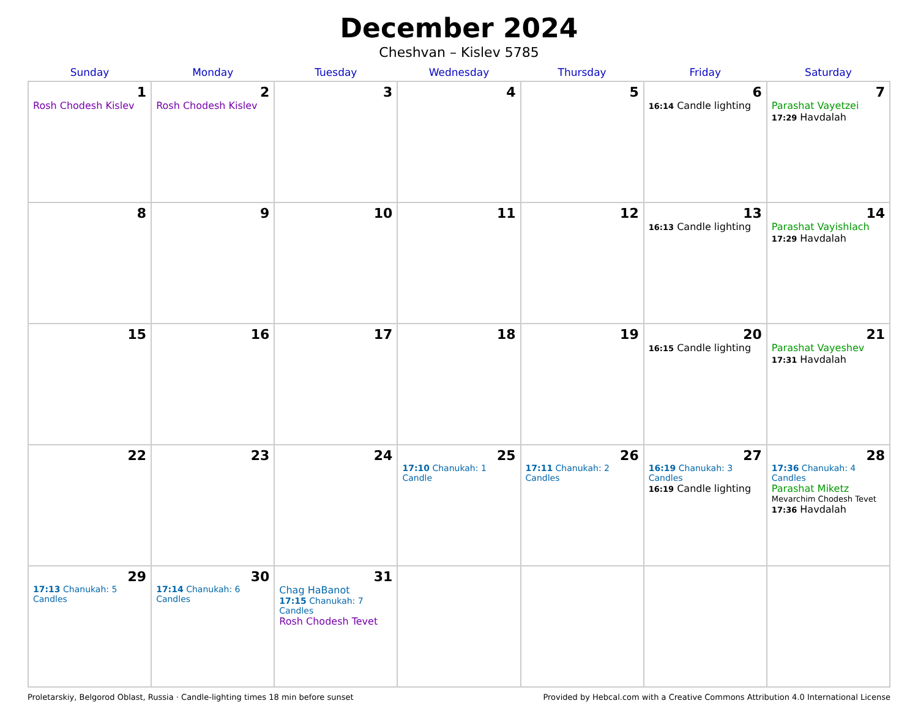December 2024
Cheshvan – Kislev 5785
| Sunday | Monday | Tuesday | Wednesday | Thursday | Friday | Saturday |
| --- | --- | --- | --- | --- | --- | --- |
| 1 Rosh Chodesh Kislev | 2 Rosh Chodesh Kislev | 3 | 4 | 5 | 6 16:14 Candle lighting | 7 Parashat Vayetzei 17:29 Havdalah |
| 8 | 9 | 10 | 11 | 12 | 13 16:13 Candle lighting | 14 Parashat Vayishlach 17:29 Havdalah |
| 15 | 16 | 17 | 18 | 19 | 20 16:15 Candle lighting | 21 Parashat Vayeshev 17:31 Havdalah |
| 22 | 23 | 24 | 25 17:10 Chanukah: 1 Candle | 26 17:11 Chanukah: 2 Candles | 27 16:19 Chanukah: 3 Candles 16:19 Candle lighting | 28 17:36 Chanukah: 4 Candles Parashat Miketz Mevarchim Chodesh Tevet 17:36 Havdalah |
| 29 17:13 Chanukah: 5 Candles | 30 17:14 Chanukah: 6 Candles | 31 Chag HaBanot 17:15 Chanukah: 7 Candles Rosh Chodesh Tevet | | | | |
Proletarskiy, Belgorod Oblast, Russia · Candle-lighting times 18 min before sunset Provided by Hebcal.com with a Creative Commons Attribution 4.0 International License